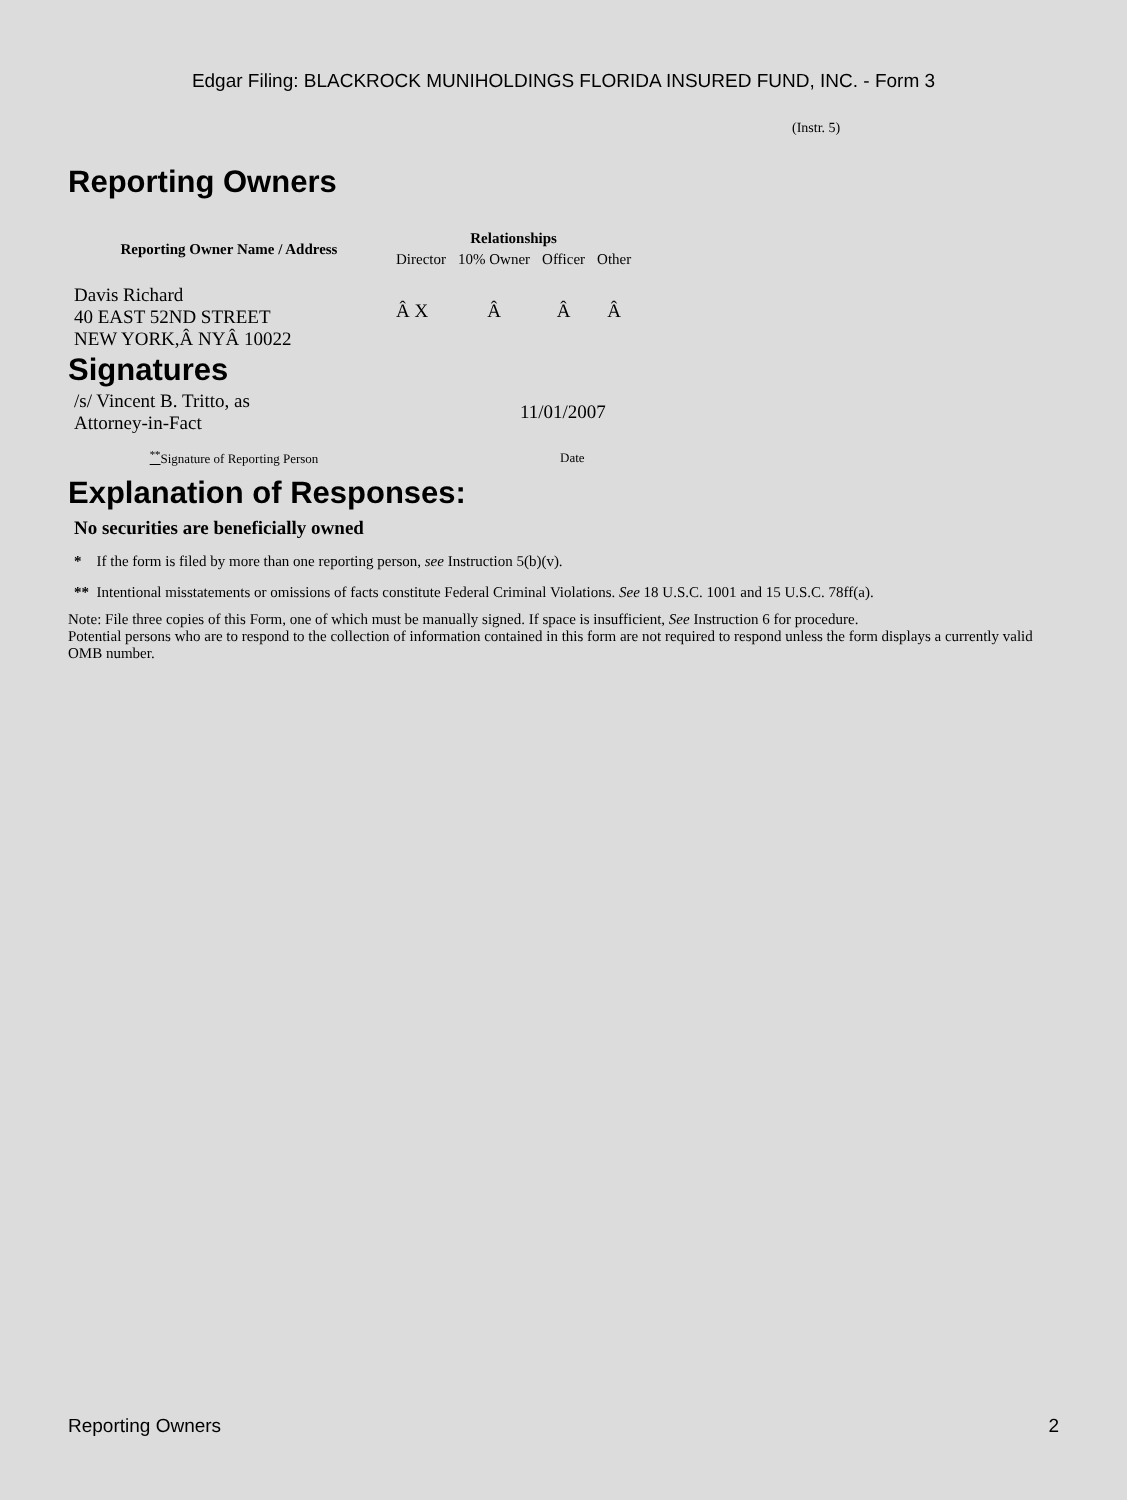Edgar Filing: BLACKROCK MUNIHOLDINGS FLORIDA INSURED FUND, INC. - Form 3
(Instr. 5)
Reporting Owners
| Reporting Owner Name / Address | Relationships | | | |
| --- | --- | --- | --- | --- |
| | Director | 10% Owner | Officer | Other |
| Davis Richard 40 EAST 52ND STREET NEW YORK,Â NYÂ 10022 | Â X | Â | Â | Â |
Signatures
| /s/ Vincent B. Tritto, as Attorney-in-Fact | 11/01/2007 |
| <sup>**</sup> Signature of Reporting Person | Date |
Explanation of Responses:
No securities are beneficially owned
* If the form is filed by more than one reporting person, see Instruction 5(b)(v).
** Intentional misstatements or omissions of facts constitute Federal Criminal Violations. See 18 U.S.C. 1001 and 15 U.S.C. 78ff(a).
Note: File three copies of this Form, one of which must be manually signed. If space is insufficient, See Instruction 6 for procedure.
Potential persons who are to respond to the collection of information contained in this form are not required to respond unless the form displays a currently valid OMB number.
Reporting Owners 2